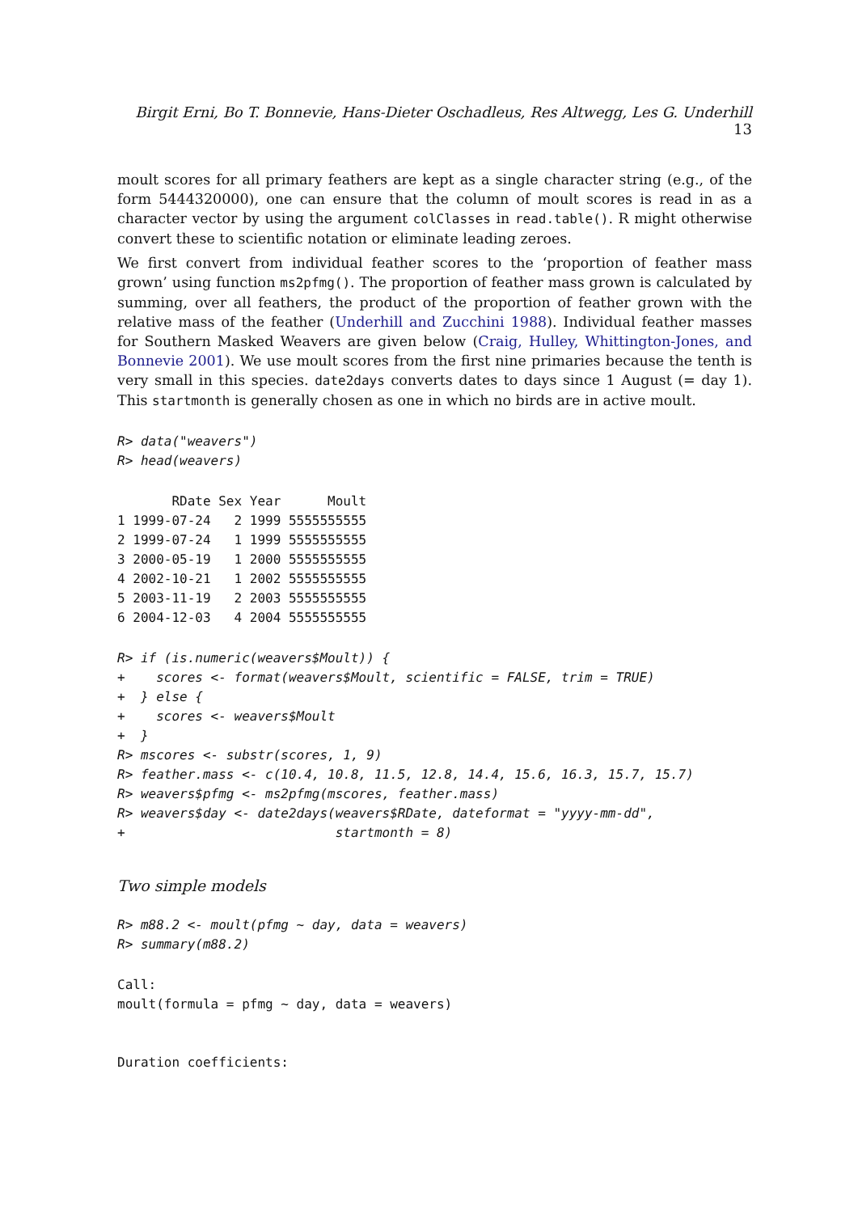Birgit Erni, Bo T. Bonnevie, Hans-Dieter Oschadleus, Res Altwegg, Les G. Underhill 13
moult scores for all primary feathers are kept as a single character string (e.g., of the form 5444320000), one can ensure that the column of moult scores is read in as a character vector by using the argument colClasses in read.table(). R might otherwise convert these to scientific notation or eliminate leading zeroes.
We first convert from individual feather scores to the ‘proportion of feather mass grown’ using function ms2pfmg(). The proportion of feather mass grown is calculated by summing, over all feathers, the product of the proportion of feather grown with the relative mass of the feather (Underhill and Zucchini 1988). Individual feather masses for Southern Masked Weavers are given below (Craig, Hulley, Whittington-Jones, and Bonnevie 2001). We use moult scores from the first nine primaries because the tenth is very small in this species. date2days converts dates to days since 1 August (= day 1). This startmonth is generally chosen as one in which no birds are in active moult.
R> data("weavers")
R> head(weavers)
       RDate Sex Year      Moult
1 1999-07-24   2 1999 5555555555
2 1999-07-24   1 1999 5555555555
3 2000-05-19   1 2000 5555555555
4 2002-10-21   1 2002 5555555555
5 2003-11-19   2 2003 5555555555
6 2004-12-03   4 2004 5555555555
R> if (is.numeric(weavers$Moult)) {
+    scores <- format(weavers$Moult, scientific = FALSE, trim = TRUE)
+  } else {
+    scores <- weavers$Moult
+  }
R> mscores <- substr(scores, 1, 9)
R> feather.mass <- c(10.4, 10.8, 11.5, 12.8, 14.4, 15.6, 16.3, 15.7, 15.7)
R> weavers$pfmg <- ms2pfmg(mscores, feather.mass)
R> weavers$day <- date2days(weavers$RDate, dateformat = "yyyy-mm-dd",
+                           startmonth = 8)
Two simple models
R> m88.2 <- moult(pfmg ~ day, data = weavers)
R> summary(m88.2)
Call:
moult(formula = pfmg ~ day, data = weavers)


Duration coefficients: